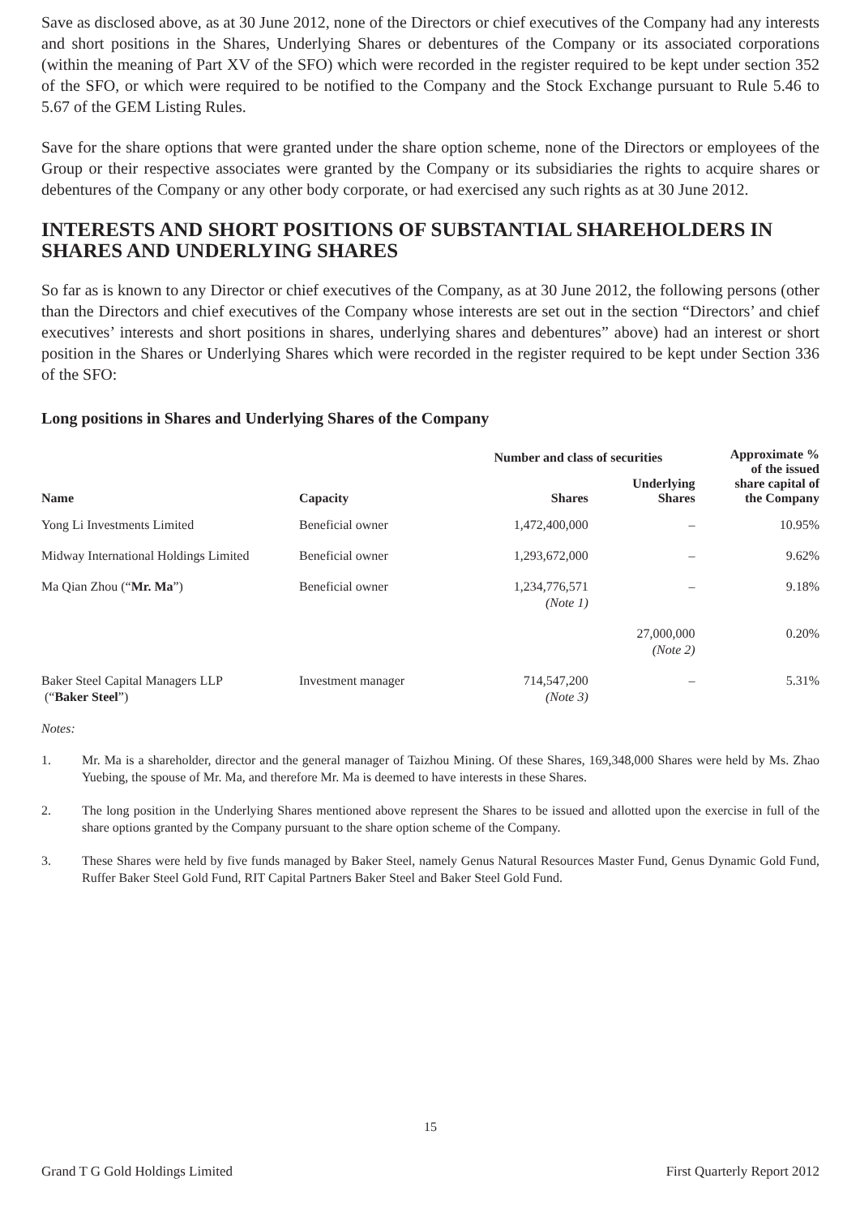Save as disclosed above, as at 30 June 2012, none of the Directors or chief executives of the Company had any interests and short positions in the Shares, Underlying Shares or debentures of the Company or its associated corporations (within the meaning of Part XV of the SFO) which were recorded in the register required to be kept under section 352 of the SFO, or which were required to be notified to the Company and the Stock Exchange pursuant to Rule 5.46 to 5.67 of the GEM Listing Rules.
Save for the share options that were granted under the share option scheme, none of the Directors or employees of the Group or their respective associates were granted by the Company or its subsidiaries the rights to acquire shares or debentures of the Company or any other body corporate, or had exercised any such rights as at 30 June 2012.
INTERESTS AND SHORT POSITIONS OF SUBSTANTIAL SHAREHOLDERS IN SHARES AND UNDERLYING SHARES
So far as is known to any Director or chief executives of the Company, as at 30 June 2012, the following persons (other than the Directors and chief executives of the Company whose interests are set out in the section “Directors’ and chief executives’ interests and short positions in shares, underlying shares and debentures” above) had an interest or short position in the Shares or Underlying Shares which were recorded in the register required to be kept under Section 336 of the SFO:
Long positions in Shares and Underlying Shares of the Company
| Name | Capacity | Number and class of securities | | Approximate % of the issued share capital of the Company |
| --- | --- | --- | --- | --- |
| | | Shares | Underlying Shares | |
| Yong Li Investments Limited | Beneficial owner | 1,472,400,000 | – | 10.95% |
| Midway International Holdings Limited | Beneficial owner | 1,293,672,000 | – | 9.62% |
| Ma Qian Zhou (“ Mr. Ma ”) | Beneficial owner | 1,234,776,571 (Note 1) | – | 9.18% |
| | | | 27,000,000 (Note 2) | 0.20% |
| Baker Steel Capital Managers LLP (“ Baker Steel ”) | Investment manager | 714,547,200 (Note 3) | – | 5.31% |
Notes:
1. Mr. Ma is a shareholder, director and the general manager of Taizhou Mining. Of these Shares, 169,348,000 Shares were held by Ms. Zhao Yuebing, the spouse of Mr. Ma, and therefore Mr. Ma is deemed to have interests in these Shares.
2. The long position in the Underlying Shares mentioned above represent the Shares to be issued and allotted upon the exercise in full of the share options granted by the Company pursuant to the share option scheme of the Company.
3. These Shares were held by five funds managed by Baker Steel, namely Genus Natural Resources Master Fund, Genus Dynamic Gold Fund, Ruffer Baker Steel Gold Fund, RIT Capital Partners Baker Steel and Baker Steel Gold Fund.
15
Grand T G Gold Holdings Limited First Quarterly Report 2012